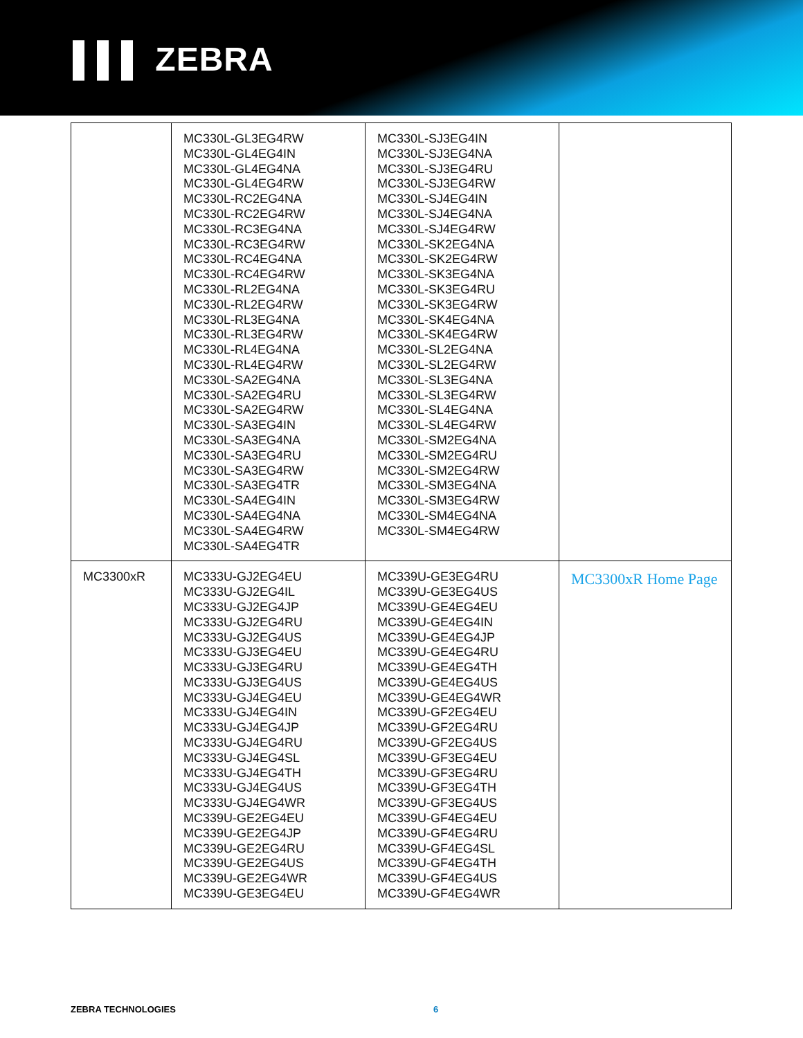▌▌▌ ZEBRA
| | MC330L-GL3EG4RW MC330L-GL4EG4IN MC330L-GL4EG4NA MC330L-GL4EG4RW MC330L-RC2EG4NA MC330L-RC2EG4RW MC330L-RC3EG4NA MC330L-RC3EG4RW MC330L-RC4EG4NA MC330L-RC4EG4RW MC330L-RL2EG4NA MC330L-RL2EG4RW MC330L-RL3EG4NA MC330L-RL3EG4RW MC330L-RL4EG4NA MC330L-RL4EG4RW MC330L-SA2EG4NA MC330L-SA2EG4RU MC330L-SA2EG4RW MC330L-SA3EG4IN MC330L-SA3EG4NA MC330L-SA3EG4RU MC330L-SA3EG4RW MC330L-SA3EG4TR MC330L-SA4EG4IN MC330L-SA4EG4NA MC330L-SA4EG4RW MC330L-SA4EG4TR | MC330L-SJ3EG4IN MC330L-SJ3EG4NA MC330L-SJ3EG4RU MC330L-SJ3EG4RW MC330L-SJ4EG4IN MC330L-SJ4EG4NA MC330L-SJ4EG4RW MC330L-SK2EG4NA MC330L-SK2EG4RW MC330L-SK3EG4NA MC330L-SK3EG4RU MC330L-SK3EG4RW MC330L-SK4EG4NA MC330L-SK4EG4RW MC330L-SL2EG4NA MC330L-SL2EG4RW MC330L-SL3EG4NA MC330L-SL3EG4RW MC330L-SL4EG4NA MC330L-SL4EG4RW MC330L-SM2EG4NA MC330L-SM2EG4RU MC330L-SM2EG4RW MC330L-SM3EG4NA MC330L-SM3EG4RW MC330L-SM4EG4NA MC330L-SM4EG4RW | |
| MC3300xR | MC333U-GJ2EG4EU MC333U-GJ2EG4IL MC333U-GJ2EG4JP MC333U-GJ2EG4RU MC333U-GJ2EG4US MC333U-GJ3EG4EU MC333U-GJ3EG4RU MC333U-GJ3EG4US MC333U-GJ4EG4EU MC333U-GJ4EG4IN MC333U-GJ4EG4JP MC333U-GJ4EG4RU MC333U-GJ4EG4SL MC333U-GJ4EG4TH MC333U-GJ4EG4US MC333U-GJ4EG4WR MC339U-GE2EG4EU MC339U-GE2EG4JP MC339U-GE2EG4RU MC339U-GE2EG4US MC339U-GE2EG4WR MC339U-GE3EG4EU | MC339U-GE3EG4RU MC339U-GE3EG4US MC339U-GE4EG4EU MC339U-GE4EG4IN MC339U-GE4EG4JP MC339U-GE4EG4RU MC339U-GE4EG4TH MC339U-GE4EG4US MC339U-GE4EG4WR MC339U-GF2EG4EU MC339U-GF2EG4RU MC339U-GF2EG4US MC339U-GF3EG4EU MC339U-GF3EG4RU MC339U-GF3EG4TH MC339U-GF3EG4US MC339U-GF4EG4EU MC339U-GF4EG4RU MC339U-GF4EG4SL MC339U-GF4EG4TH MC339U-GF4EG4US MC339U-GF4EG4WR | MC3300xR Home Page |
ZEBRA TECHNOLOGIES 6